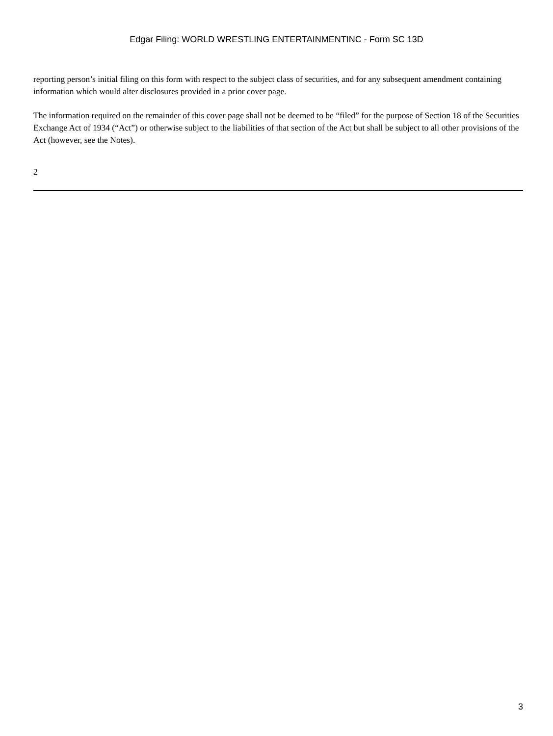Edgar Filing: WORLD WRESTLING ENTERTAINMENTINC - Form SC 13D
reporting person’s initial filing on this form with respect to the subject class of securities, and for any subsequent amendment containing information which would alter disclosures provided in a prior cover page.
The information required on the remainder of this cover page shall not be deemed to be “filed” for the purpose of Section 18 of the Securities Exchange Act of 1934 (“Act”) or otherwise subject to the liabilities of that section of the Act but shall be subject to all other provisions of the Act (however, see the Notes).
2
3